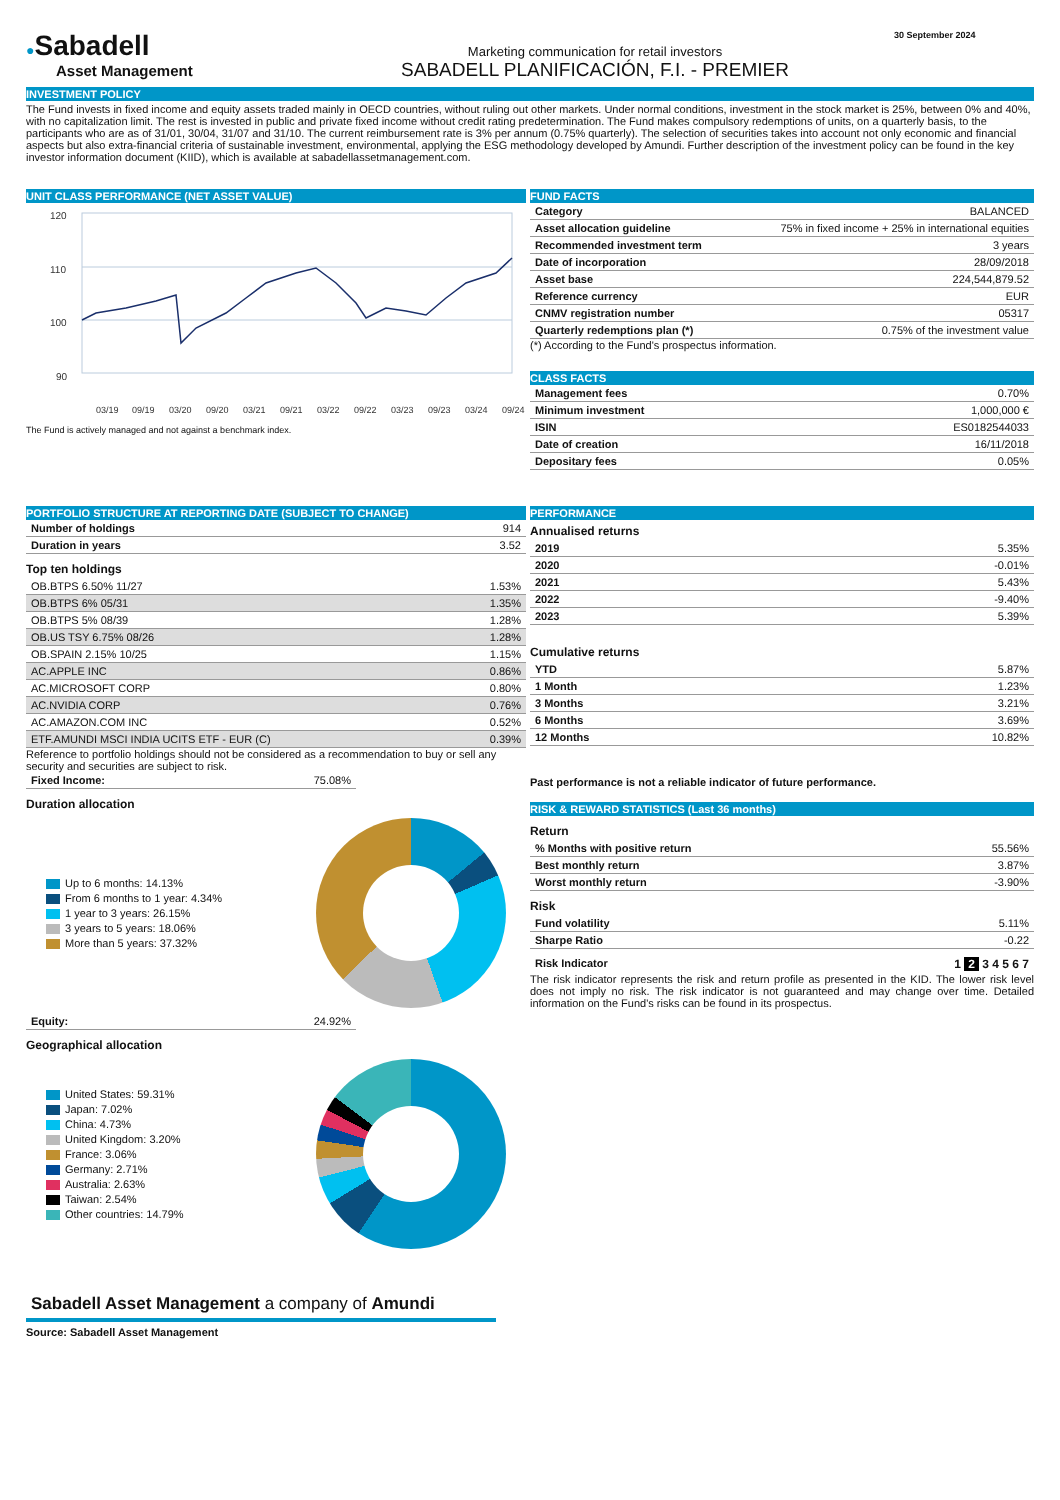●Sabadell
Asset Management
Marketing communication for retail investors
SABADELL PLANIFICACIÓN, F.I. - PREMIER
30 September 2024
INVESTMENT POLICY
The Fund invests in fixed income and equity assets traded mainly in OECD countries, without ruling out other markets. Under normal conditions, investment in the stock market is 25%, between 0% and 40%, with no capitalization limit. The rest is invested in public and private fixed income without credit rating predetermination. The Fund makes compulsory redemptions of units, on a quarterly basis, to the participants who are as of 31/01, 30/04, 31/07 and 31/10. The current reimbursement rate is 3% per annum (0.75% quarterly). The selection of securities takes into account not only economic and financial aspects but also extra-financial criteria of sustainable investment, environmental, applying the ESG methodology developed by Amundi. Further description of the investment policy can be found in the key investor information document (KIID), which is available at sabadellassetmanagement.com.
UNIT CLASS PERFORMANCE (NET ASSET VALUE)
120
110
100
90
03/19
09/19
03/20
09/20
03/21
09/21
03/22
09/22
03/23
09/23
03/24
09/24
The Fund is actively managed and not against a benchmark index.
FUND FACTS
| Category | BALANCED |
| Asset allocation guideline | 75% in fixed income + 25% in international equities |
| Recommended investment term | 3 years |
| Date of incorporation | 28/09/2018 |
| Asset base | 224,544,879.52 |
| Reference currency | EUR |
| CNMV registration number | 05317 |
| Quarterly redemptions plan (*) | 0.75% of the investment value |
(*) According to the Fund's prospectus information.
CLASS FACTS
| Management fees | 0.70% |
| Minimum investment | 1,000,000 € |
| ISIN | ES0182544033 |
| Date of creation | 16/11/2018 |
| Depositary fees | 0.05% |
PORTFOLIO STRUCTURE AT REPORTING DATE (SUBJECT TO CHANGE)
| Number of holdings | 914 |
| Duration in years | 3.52 |
Top ten holdings
| OB.BTPS 6.50% 11/27 | 1.53% |
| OB.BTPS 6% 05/31 | 1.35% |
| OB.BTPS 5% 08/39 | 1.28% |
| OB.US TSY 6.75% 08/26 | 1.28% |
| OB.SPAIN 2.15% 10/25 | 1.15% |
| AC.APPLE INC | 0.86% |
| AC.MICROSOFT CORP | 0.80% |
| AC.NVIDIA CORP | 0.76% |
| AC.AMAZON.COM INC | 0.52% |
| ETF.AMUNDI MSCI INDIA UCITS ETF - EUR (C) | 0.39% |
Reference to portfolio holdings should not be considered as a recommendation to buy or sell any security and securities are subject to risk.
| Fixed Income: | 75.08% |
Duration allocation
Up to 6 months: 14.13%
From 6 months to 1 year: 4.34%
1 year to 3 years: 26.15%
3 years to 5 years: 18.06%
More than 5 years: 37.32%
| Equity: | 24.92% |
Geographical allocation
United States: 59.31%
Japan: 7.02%
China: 4.73%
United Kingdom: 3.20%
France: 3.06%
Germany: 2.71%
Australia: 2.63%
Taiwan: 2.54%
Other countries: 14.79%
PERFORMANCE
Annualised returns
| 2019 | 5.35% |
| 2020 | -0.01% |
| 2021 | 5.43% |
| 2022 | -9.40% |
| 2023 | 5.39% |
Cumulative returns
| YTD | 5.87% |
| 1 Month | 1.23% |
| 3 Months | 3.21% |
| 6 Months | 3.69% |
| 12 Months | 10.82% |
Past performance is not a reliable indicator of future performance.
RISK & REWARD STATISTICS (Last 36 months)
Return
| % Months with positive return | 55.56% |
| Best monthly return | 3.87% |
| Worst monthly return | -3.90% |
Risk
| Fund volatility | 5.11% |
| Sharpe Ratio | -0.22 |
Risk Indicator 1 2 3 4 5 6 7
The risk indicator represents the risk and return profile as presented in the KID. The lower risk level does not imply no risk. The risk indicator is not guaranteed and may change over time. Detailed information on the Fund's risks can be found in its prospectus.
Sabadell Asset Management a company of Amundi
Source: Sabadell Asset Management